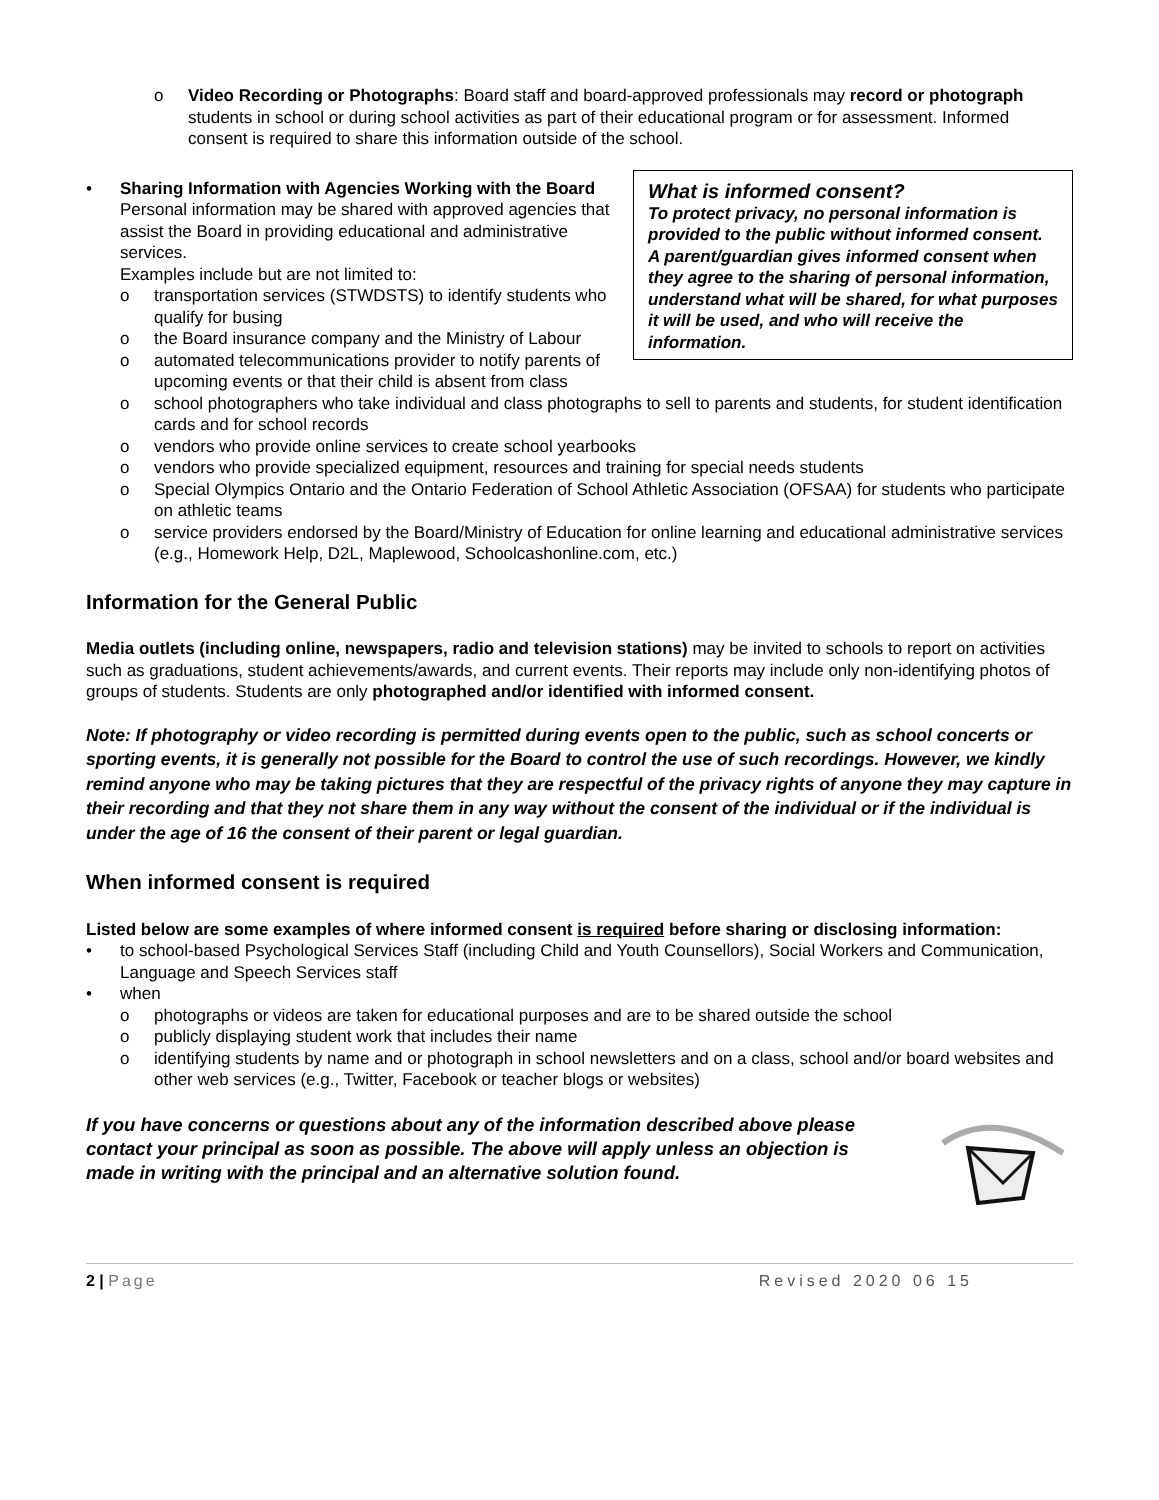o Video Recording or Photographs: Board staff and board-approved professionals may record or photograph students in school or during school activities as part of their educational program or for assessment. Informed consent is required to share this information outside of the school.
What is informed consent?
To protect privacy, no personal information is provided to the public without informed consent.
A parent/guardian gives informed consent when they agree to the sharing of personal information, understand what will be shared, for what purposes it will be used, and who will receive the information.
• Sharing Information with Agencies Working with the Board
Personal information may be shared with approved agencies that assist the Board in providing educational and administrative services.
Examples include but are not limited to:
o transportation services (STWDSTS) to identify students who qualify for busing
o the Board insurance company and the Ministry of Labour
o automated telecommunications provider to notify parents of upcoming events or that their child is absent from class
o school photographers who take individual and class photographs to sell to parents and students, for student identification cards and for school records
o vendors who provide online services to create school yearbooks
o vendors who provide specialized equipment, resources and training for special needs students
o Special Olympics Ontario and the Ontario Federation of School Athletic Association (OFSAA) for students who participate on athletic teams
o service providers endorsed by the Board/Ministry of Education for online learning and educational administrative services (e.g., Homework Help, D2L, Maplewood, Schoolcashonline.com, etc.)
Information for the General Public
Media outlets (including online, newspapers, radio and television stations) may be invited to schools to report on activities such as graduations, student achievements/awards, and current events. Their reports may include only non-identifying photos of groups of students. Students are only photographed and/or identified with informed consent.
Note: If photography or video recording is permitted during events open to the public, such as school concerts or sporting events, it is generally not possible for the Board to control the use of such recordings. However, we kindly remind anyone who may be taking pictures that they are respectful of the privacy rights of anyone they may capture in their recording and that they not share them in any way without the consent of the individual or if the individual is under the age of 16 the consent of their parent or legal guardian.
When informed consent is required
Listed below are some examples of where informed consent is required before sharing or disclosing information:
• to school-based Psychological Services Staff (including Child and Youth Counsellors), Social Workers and Communication, Language and Speech Services staff
• when
o photographs or videos are taken for educational purposes and are to be shared outside the school
o publicly displaying student work that includes their name
o identifying students by name and or photograph in school newsletters and on a class, school and/or board websites and other web services (e.g., Twitter, Facebook or teacher blogs or websites)
If you have concerns or questions about any of the information described above please contact your principal as soon as possible. The above will apply unless an objection is made in writing with the principal and an alternative solution found.
2 | Page Revised 2020 06 15